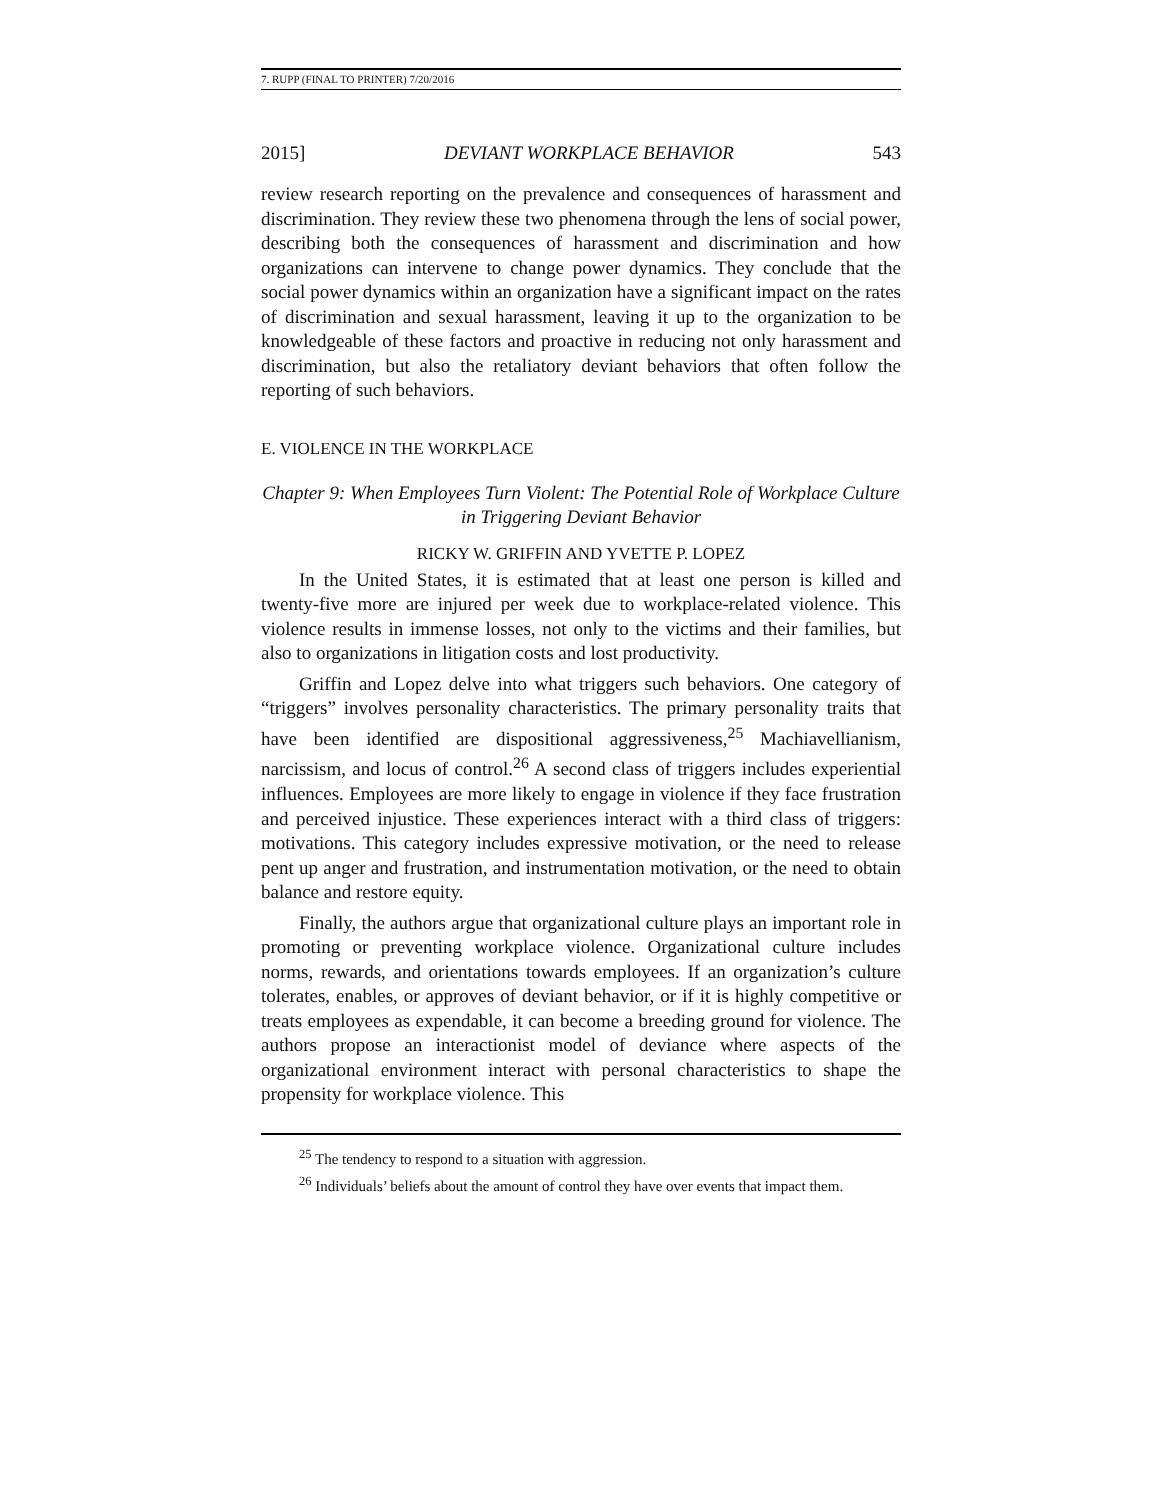7. RUPP (FINAL TO PRINTER) 7/20/2016
2015] DEVIANT WORKPLACE BEHAVIOR 543
review research reporting on the prevalence and consequences of harassment and discrimination. They review these two phenomena through the lens of social power, describing both the consequences of harassment and discrimination and how organizations can intervene to change power dynamics. They conclude that the social power dynamics within an organization have a significant impact on the rates of discrimination and sexual harassment, leaving it up to the organization to be knowledgeable of these factors and proactive in reducing not only harassment and discrimination, but also the retaliatory deviant behaviors that often follow the reporting of such behaviors.
E. VIOLENCE IN THE WORKPLACE
Chapter 9: When Employees Turn Violent: The Potential Role of Workplace Culture in Triggering Deviant Behavior
RICKY W. GRIFFIN AND YVETTE P. LOPEZ
In the United States, it is estimated that at least one person is killed and twenty-five more are injured per week due to workplace-related violence. This violence results in immense losses, not only to the victims and their families, but also to organizations in litigation costs and lost productivity.
Griffin and Lopez delve into what triggers such behaviors. One category of “triggers” involves personality characteristics. The primary personality traits that have been identified are dispositional aggressiveness,<sup>25</sup> Machiavellianism, narcissism, and locus of control.<sup>26</sup> A second class of triggers includes experiential influences. Employees are more likely to engage in violence if they face frustration and perceived injustice. These experiences interact with a third class of triggers: motivations. This category includes expressive motivation, or the need to release pent up anger and frustration, and instrumentation motivation, or the need to obtain balance and restore equity.
Finally, the authors argue that organizational culture plays an important role in promoting or preventing workplace violence. Organizational culture includes norms, rewards, and orientations towards employees. If an organization’s culture tolerates, enables, or approves of deviant behavior, or if it is highly competitive or treats employees as expendable, it can become a breeding ground for violence. The authors propose an interactionist model of deviance where aspects of the organizational environment interact with personal characteristics to shape the propensity for workplace violence. This
<sup>25</sup> The tendency to respond to a situation with aggression.
<sup>26</sup> Individuals’ beliefs about the amount of control they have over events that impact them.